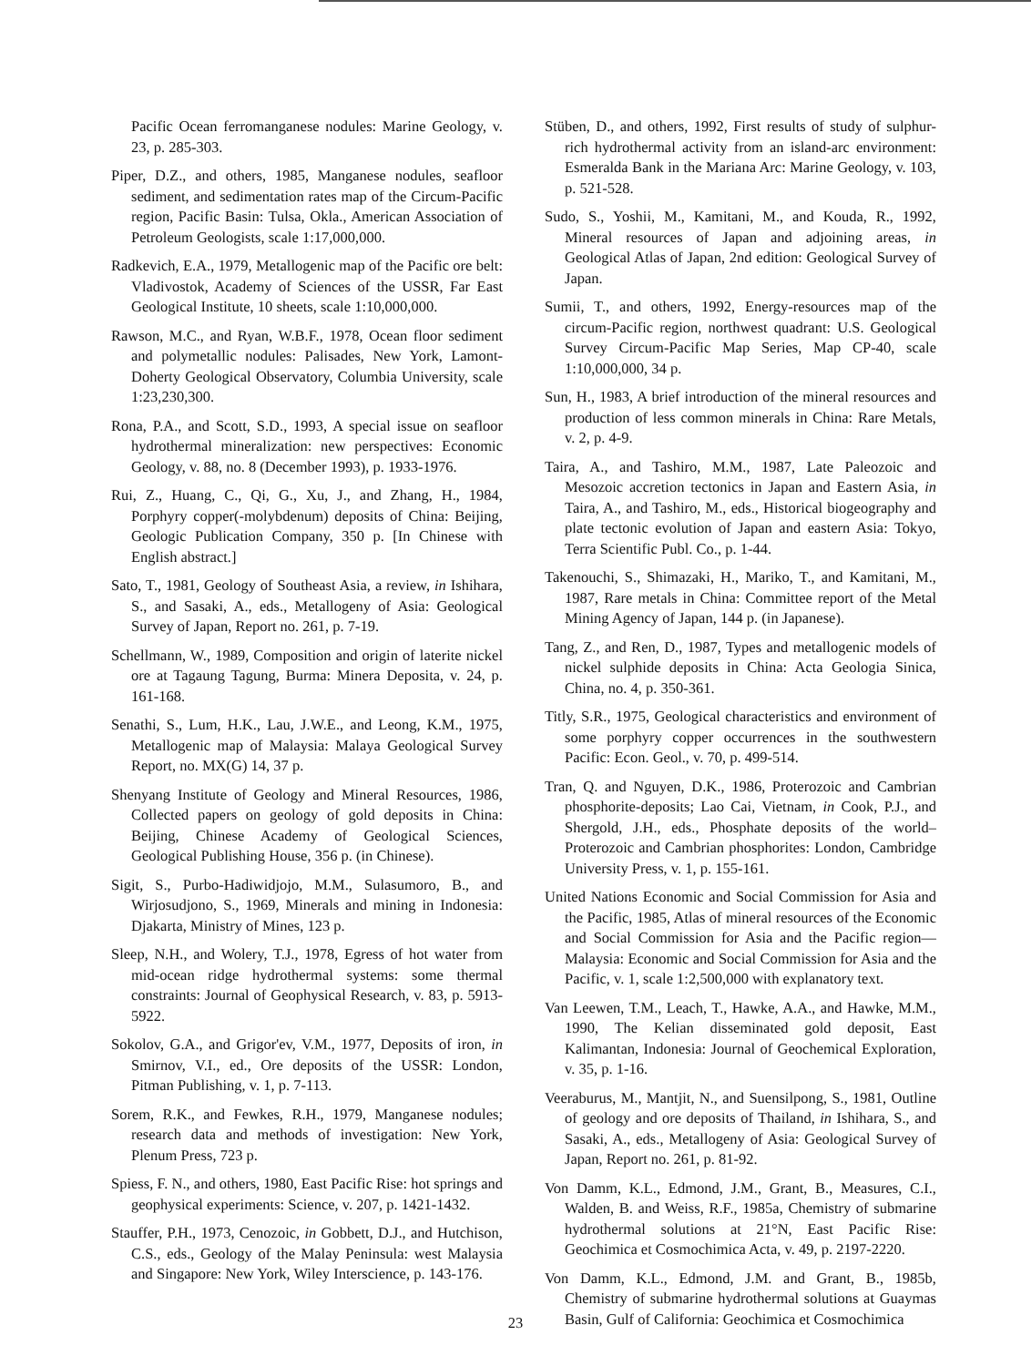Pacific Ocean ferromanganese nodules: Marine Geology, v. 23, p. 285-303.
Piper, D.Z., and others, 1985, Manganese nodules, seafloor sediment, and sedimentation rates map of the Circum-Pacific region, Pacific Basin: Tulsa, Okla., American Association of Petroleum Geologists, scale 1:17,000,000.
Radkevich, E.A., 1979, Metallogenic map of the Pacific ore belt: Vladivostok, Academy of Sciences of the USSR, Far East Geological Institute, 10 sheets, scale 1:10,000,000.
Rawson, M.C., and Ryan, W.B.F., 1978, Ocean floor sediment and polymetallic nodules: Palisades, New York, Lamont-Doherty Geological Observatory, Columbia University, scale 1:23,230,300.
Rona, P.A., and Scott, S.D., 1993, A special issue on seafloor hydrothermal mineralization: new perspectives: Economic Geology, v. 88, no. 8 (December 1993), p. 1933-1976.
Rui, Z., Huang, C., Qi, G., Xu, J., and Zhang, H., 1984, Porphyry copper(-molybdenum) deposits of China: Beijing, Geologic Publication Company, 350 p. [In Chinese with English abstract.]
Sato, T., 1981, Geology of Southeast Asia, a review, in Ishihara, S., and Sasaki, A., eds., Metallogeny of Asia: Geological Survey of Japan, Report no. 261, p. 7-19.
Schellmann, W., 1989, Composition and origin of laterite nickel ore at Tagaung Tagung, Burma: Minera Deposita, v. 24, p. 161-168.
Senathi, S., Lum, H.K., Lau, J.W.E., and Leong, K.M., 1975, Metallogenic map of Malaysia: Malaya Geological Survey Report, no. MX(G) 14, 37 p.
Shenyang Institute of Geology and Mineral Resources, 1986, Collected papers on geology of gold deposits in China: Beijing, Chinese Academy of Geological Sciences, Geological Publishing House, 356 p. (in Chinese).
Sigit, S., Purbo-Hadiwidjojo, M.M., Sulasumoro, B., and Wirjosudjono, S., 1969, Minerals and mining in Indonesia: Djakarta, Ministry of Mines, 123 p.
Sleep, N.H., and Wolery, T.J., 1978, Egress of hot water from mid-ocean ridge hydrothermal systems: some thermal constraints: Journal of Geophysical Research, v. 83, p. 5913-5922.
Sokolov, G.A., and Grigor'ev, V.M., 1977, Deposits of iron, in Smirnov, V.I., ed., Ore deposits of the USSR: London, Pitman Publishing, v. 1, p. 7-113.
Sorem, R.K., and Fewkes, R.H., 1979, Manganese nodules; research data and methods of investigation: New York, Plenum Press, 723 p.
Spiess, F. N., and others, 1980, East Pacific Rise: hot springs and geophysical experiments: Science, v. 207, p. 1421-1432.
Stauffer, P.H., 1973, Cenozoic, in Gobbett, D.J., and Hutchison, C.S., eds., Geology of the Malay Peninsula: west Malaysia and Singapore: New York, Wiley Interscience, p. 143-176.
Stüben, D., and others, 1992, First results of study of sulphur-rich hydrothermal activity from an island-arc environment: Esmeralda Bank in the Mariana Arc: Marine Geology, v. 103, p. 521-528.
Sudo, S., Yoshii, M., Kamitani, M., and Kouda, R., 1992, Mineral resources of Japan and adjoining areas, in Geological Atlas of Japan, 2nd edition: Geological Survey of Japan.
Sumii, T., and others, 1992, Energy-resources map of the circum-Pacific region, northwest quadrant: U.S. Geological Survey Circum-Pacific Map Series, Map CP-40, scale 1:10,000,000, 34 p.
Sun, H., 1983, A brief introduction of the mineral resources and production of less common minerals in China: Rare Metals, v. 2, p. 4-9.
Taira, A., and Tashiro, M.M., 1987, Late Paleozoic and Mesozoic accretion tectonics in Japan and Eastern Asia, in Taira, A., and Tashiro, M., eds., Historical biogeography and plate tectonic evolution of Japan and eastern Asia: Tokyo, Terra Scientific Publ. Co., p. 1-44.
Takenouchi, S., Shimazaki, H., Mariko, T., and Kamitani, M., 1987, Rare metals in China: Committee report of the Metal Mining Agency of Japan, 144 p. (in Japanese).
Tang, Z., and Ren, D., 1987, Types and metallogenic models of nickel sulphide deposits in China: Acta Geologia Sinica, China, no. 4, p. 350-361.
Titly, S.R., 1975, Geological characteristics and environment of some porphyry copper occurrences in the southwestern Pacific: Econ. Geol., v. 70, p. 499-514.
Tran, Q. and Nguyen, D.K., 1986, Proterozoic and Cambrian phosphorite-deposits; Lao Cai, Vietnam, in Cook, P.J., and Shergold, J.H., eds., Phosphate deposits of the world–Proterozoic and Cambrian phosphorites: London, Cambridge University Press, v. 1, p. 155-161.
United Nations Economic and Social Commission for Asia and the Pacific, 1985, Atlas of mineral resources of the Economic and Social Commission for Asia and the Pacific region—Malaysia: Economic and Social Commission for Asia and the Pacific, v. 1, scale 1:2,500,000 with explanatory text.
Van Leewen, T.M., Leach, T., Hawke, A.A., and Hawke, M.M., 1990, The Kelian disseminated gold deposit, East Kalimantan, Indonesia: Journal of Geochemical Exploration, v. 35, p. 1-16.
Veeraburus, M., Mantjit, N., and Suensilpong, S., 1981, Outline of geology and ore deposits of Thailand, in Ishihara, S., and Sasaki, A., eds., Metallogeny of Asia: Geological Survey of Japan, Report no. 261, p. 81-92.
Von Damm, K.L., Edmond, J.M., Grant, B., Measures, C.I., Walden, B. and Weiss, R.F., 1985a, Chemistry of submarine hydrothermal solutions at 21°N, East Pacific Rise: Geochimica et Cosmochimica Acta, v. 49, p. 2197-2220.
Von Damm, K.L., Edmond, J.M. and Grant, B., 1985b, Chemistry of submarine hydrothermal solutions at Guaymas Basin, Gulf of California: Geochimica et Cosmochimica
23